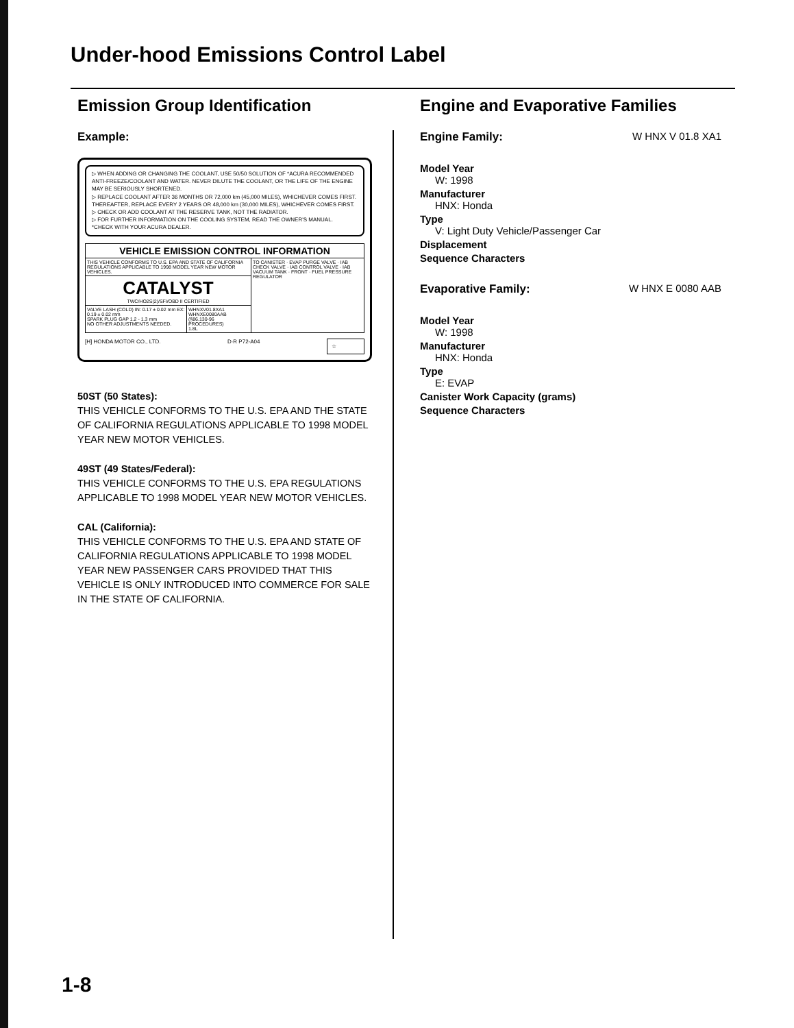Under-hood Emissions Control Label
Emission Group Identification
Example:
▷ WHEN ADDING OR CHANGING THE COOLANT, USE 50/50 SOLUTION OF *ACURA RECOMMENDED ANTI-FREEZE/COOLANT AND WATER. NEVER DILUTE THE COOLANT, OR THE LIFE OF THE ENGINE MAY BE SERIOUSLY SHORTENED.
▷ REPLACE COOLANT AFTER 36 MONTHS OR 72,000 km (45,000 MILES), WHICHEVER COMES FIRST. THEREAFTER, REPLACE EVERY 2 YEARS OR 48,000 km (30,000 MILES), WHICHEVER COMES FIRST.
▷ CHECK OR ADD COOLANT AT THE RESERVE TANK, NOT THE RADIATOR.
▷ FOR FURTHER INFORMATION ON THE COOLING SYSTEM, READ THE OWNER'S MANUAL.
*CHECK WITH YOUR ACURA DEALER.
| VEHICLE EMISSION CONTROL INFORMATION | | |
| --- | --- | --- |
| THIS VEHICLE CONFORMS TO U.S. EPA AND STATE OF CALIFORNIA REGULATIONS APPLICABLE TO 1998 MODEL YEAR NEW MOTOR VEHICLES. | | TO CANISTER · EVAP PURGE VALVE · IAB CHECK VALVE · IAB CONTROL VALVE · IAB VACUUM TANK · FRONT · FUEL PRESSURE REGULATOR |
| CATALYST TWC/HO2S(2)/SFI/OBD II CERTIFIED | | |
| VALVE LASH (COLD) IN: 0.17 ± 0.02 mm EX: 0.19 ± 0.02 mm SPARK PLUG GAP 1.2 - 1.3 mm NO OTHER ADJUSTMENTS NEEDED. | WHNXV01.8XA1 WHNXE0080AAB (§86.130-96 PROCEDURES) 1.8L | |
[H] HONDA MOTOR CO., LTD. D·R P72-A04 ☆
50ST (50 States):
THIS VEHICLE CONFORMS TO THE U.S. EPA AND THE STATE OF CALIFORNIA REGULATIONS APPLICABLE TO 1998 MODEL YEAR NEW MOTOR VEHICLES.
49ST (49 States/Federal):
THIS VEHICLE CONFORMS TO THE U.S. EPA REGULATIONS APPLICABLE TO 1998 MODEL YEAR NEW MOTOR VEHICLES.
CAL (California):
THIS VEHICLE CONFORMS TO THE U.S. EPA AND STATE OF CALIFORNIA REGULATIONS APPLICABLE TO 1998 MODEL YEAR NEW PASSENGER CARS PROVIDED THAT THIS VEHICLE IS ONLY INTRODUCED INTO COMMERCE FOR SALE IN THE STATE OF CALIFORNIA.
Engine and Evaporative Families
Engine Family: W HNX V 01.8 XA1
Model Year
W: 1998
Manufacturer
HNX: Honda
Type
V: Light Duty Vehicle/Passenger Car
Displacement
Sequence Characters
Evaporative Family: W HNX E 0080 AAB
Model Year
W: 1998
Manufacturer
HNX: Honda
Type
E: EVAP
Canister Work Capacity (grams)
Sequence Characters
1-8